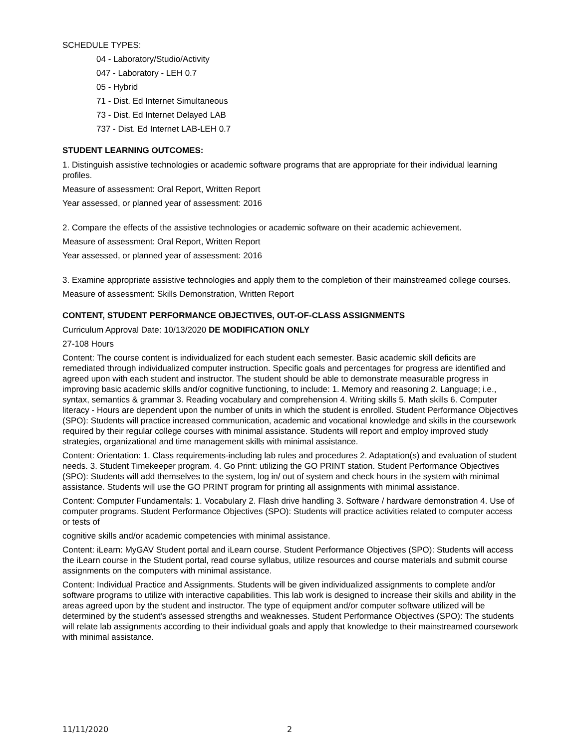SCHEDULE TYPES:
04 - Laboratory/Studio/Activity
047 - Laboratory - LEH 0.7
05 - Hybrid
71 - Dist. Ed Internet Simultaneous
73 - Dist. Ed Internet Delayed LAB
737 - Dist. Ed Internet LAB-LEH 0.7
STUDENT LEARNING OUTCOMES:
1. Distinguish assistive technologies or academic software programs that are appropriate for their individual learning profiles.
Measure of assessment: Oral Report, Written Report
Year assessed, or planned year of assessment: 2016
2. Compare the effects of the assistive technologies or academic software on their academic achievement.
Measure of assessment: Oral Report, Written Report
Year assessed, or planned year of assessment: 2016
3. Examine appropriate assistive technologies and apply them to the completion of their mainstreamed college courses.
Measure of assessment: Skills Demonstration, Written Report
CONTENT, STUDENT PERFORMANCE OBJECTIVES, OUT-OF-CLASS ASSIGNMENTS
Curriculum Approval Date: 10/13/2020 DE MODIFICATION ONLY
27-108 Hours
Content: The course content is individualized for each student each semester. Basic academic skill deficits are remediated through individualized computer instruction. Specific goals and percentages for progress are identified and agreed upon with each student and instructor. The student should be able to demonstrate measurable progress in improving basic academic skills and/or cognitive functioning, to include: 1. Memory and reasoning 2. Language; i.e., syntax, semantics & grammar 3. Reading vocabulary and comprehension 4. Writing skills 5. Math skills 6. Computer literacy - Hours are dependent upon the number of units in which the student is enrolled. Student Performance Objectives (SPO): Students will practice increased communication, academic and vocational knowledge and skills in the coursework required by their regular college courses with minimal assistance. Students will report and employ improved study strategies, organizational and time management skills with minimal assistance.
Content: Orientation: 1. Class requirements-including lab rules and procedures 2. Adaptation(s) and evaluation of student needs. 3. Student Timekeeper program. 4. Go Print: utilizing the GO PRINT station. Student Performance Objectives (SPO): Students will add themselves to the system, log in/ out of system and check hours in the system with minimal assistance. Students will use the GO PRINT program for printing all assignments with minimal assistance.
Content: Computer Fundamentals: 1. Vocabulary 2. Flash drive handling 3. Software / hardware demonstration 4. Use of computer programs. Student Performance Objectives (SPO): Students will practice activities related to computer access or tests of
cognitive skills and/or academic competencies with minimal assistance.
Content: iLearn: MyGAV Student portal and iLearn course. Student Performance Objectives (SPO): Students will access the iLearn course in the Student portal, read course syllabus, utilize resources and course materials and submit course assignments on the computers with minimal assistance.
Content: Individual Practice and Assignments. Students will be given individualized assignments to complete and/or software programs to utilize with interactive capabilities. This lab work is designed to increase their skills and ability in the areas agreed upon by the student and instructor. The type of equipment and/or computer software utilized will be determined by the student's assessed strengths and weaknesses. Student Performance Objectives (SPO): The students will relate lab assignments according to their individual goals and apply that knowledge to their mainstreamed coursework with minimal assistance.
11/11/2020 2